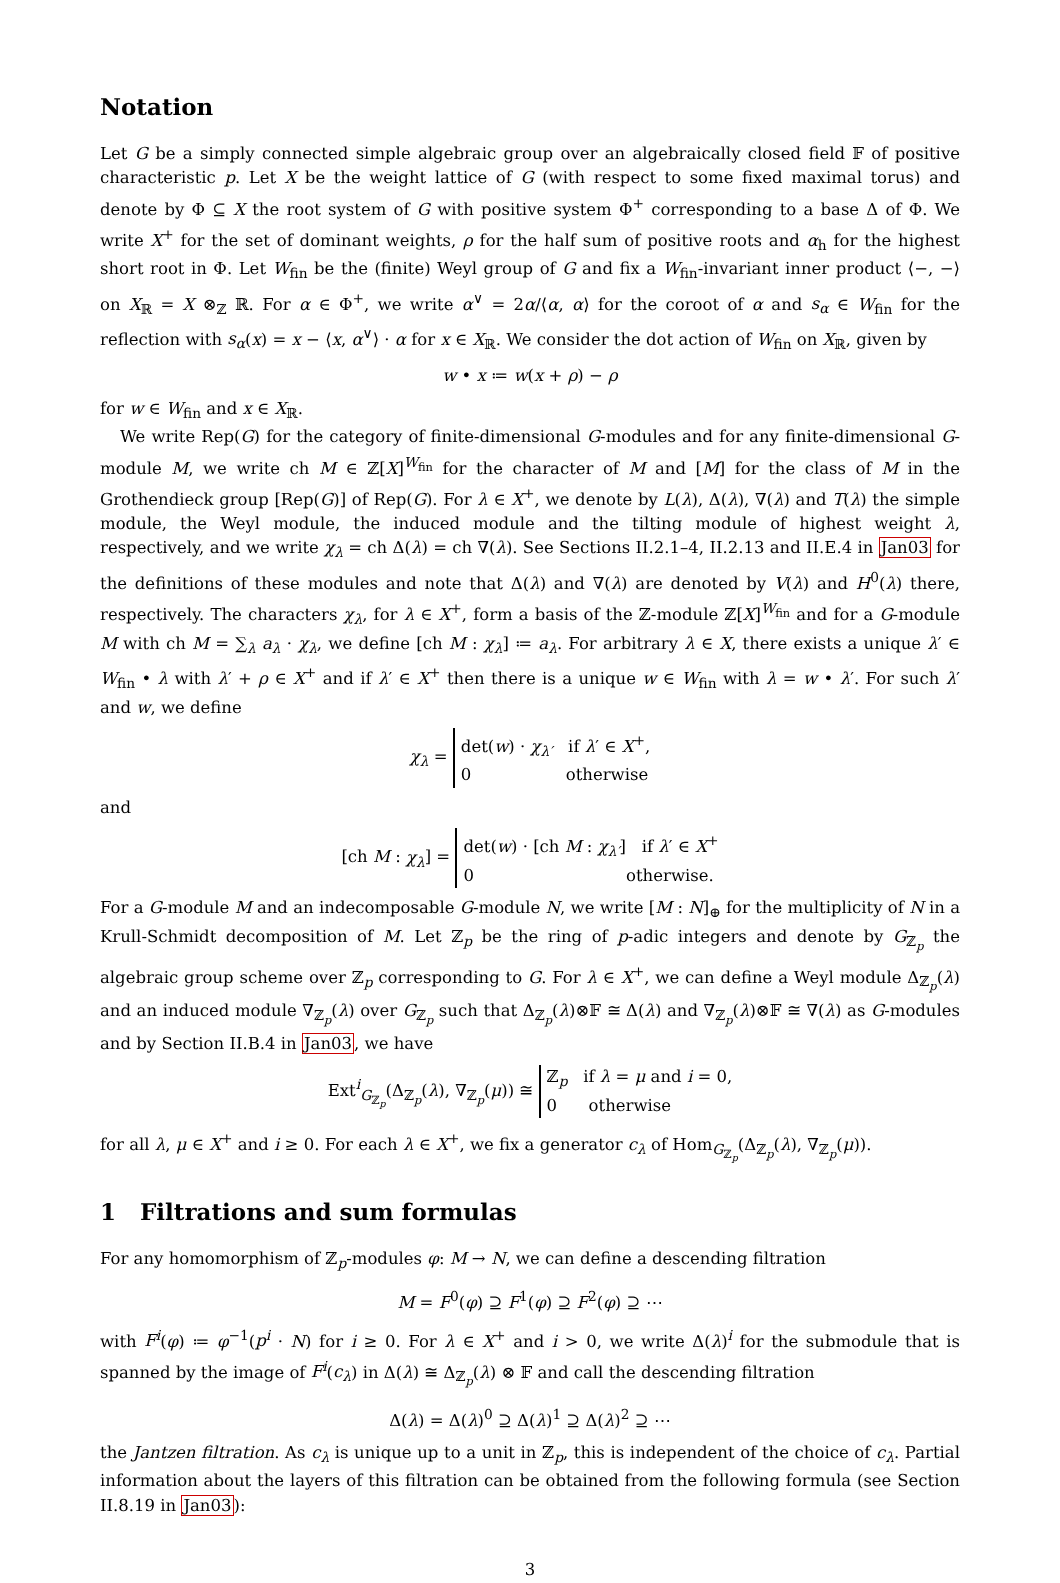Notation
Let G be a simply connected simple algebraic group over an algebraically closed field 𝔽 of positive characteristic p. Let X be the weight lattice of G (with respect to some fixed maximal torus) and denote by Φ ⊆ X the root system of G with positive system Φ<sup>+</sup> corresponding to a base Δ of Φ. We write X<sup>+</sup> for the set of dominant weights, ρ for the half sum of positive roots and α<sub>h</sub> for the highest short root in Φ. Let W<sub>fin</sub> be the (finite) Weyl group of G and fix a W<sub>fin</sub>-invariant inner product ⟨−, −⟩ on X<sub>ℝ</sub> = X ⊗<sub>ℤ</sub> ℝ. For α ∈ Φ<sup>+</sup>, we write α<sup>∨</sup> = 2α/⟨α, α⟩ for the coroot of α and s<sub>α</sub> ∈ W<sub>fin</sub> for the reflection with s<sub>α</sub>(x) = x − ⟨x, α<sup>∨</sup>⟩ · α for x ∈ X<sub>ℝ</sub>. We consider the dot action of W<sub>fin</sub> on X<sub>ℝ</sub>, given by
w • x ≔ w(x + ρ) − ρ
for w ∈ W<sub>fin</sub> and x ∈ X<sub>ℝ</sub>.
We write Rep(G) for the category of finite-dimensional G-modules and for any finite-dimensional G-module M, we write ch M ∈ ℤ[X]<sup>W<sub>fin</sub></sup> for the character of M and [M] for the class of M in the Grothendieck group [Rep(G)] of Rep(G). For λ ∈ X<sup>+</sup>, we denote by L(λ), Δ(λ), ∇(λ) and T(λ) the simple module, the Weyl module, the induced module and the tilting module of highest weight λ, respectively, and we write χ<sub>λ</sub> = ch Δ(λ) = ch ∇(λ). See Sections II.2.1–4, II.2.13 and II.E.4 in Jan03 for the definitions of these modules and note that Δ(λ) and ∇(λ) are denoted by V(λ) and H<sup>0</sup>(λ) there, respectively. The characters χ<sub>λ</sub>, for λ ∈ X<sup>+</sup>, form a basis of the ℤ-module ℤ[X]<sup>W<sub>fin</sub></sup> and for a G-module M with ch M = ∑<sub>λ</sub> a<sub>λ</sub> · χ<sub>λ</sub>, we define [ch M : χ<sub>λ</sub>] ≔ a<sub>λ</sub>. For arbitrary λ ∈ X, there exists a unique λ′ ∈ W<sub>fin</sub> • λ with λ′ + ρ ∈ X<sup>+</sup> and if λ′ ∈ X<sup>+</sup> then there is a unique w ∈ W<sub>fin</sub> with λ = w • λ′. For such λ′ and w, we define
χ<sub>λ</sub> = det(w) · χ<sub>λ′</sub> if λ′ ∈ X<sup>+</sup>,
0 otherwise
and
[ch M : χ<sub>λ</sub>] = det(w) · [ch M : χ<sub>λ′</sub>] if λ′ ∈ X<sup>+</sup>
0 otherwise.
For a G-module M and an indecomposable G-module N, we write [M : N]<sub>⊕</sub> for the multiplicity of N in a Krull-Schmidt decomposition of M. Let ℤ<sub>p</sub> be the ring of p-adic integers and denote by G<sub>ℤ<sub>p</sub></sub> the algebraic group scheme over ℤ<sub>p</sub> corresponding to G. For λ ∈ X<sup>+</sup>, we can define a Weyl module Δ<sub>ℤ<sub>p</sub></sub>(λ) and an induced module ∇<sub>ℤ<sub>p</sub></sub>(λ) over G<sub>ℤ<sub>p</sub></sub> such that Δ<sub>ℤ<sub>p</sub></sub>(λ)⊗𝔽 ≅ Δ(λ) and ∇<sub>ℤ<sub>p</sub></sub>(λ)⊗𝔽 ≅ ∇(λ) as G-modules and by Section II.B.4 in Jan03, we have
Ext<sup>i</sup><sub>G<sub>ℤ<sub>p</sub></sub></sub>(Δ<sub>ℤ<sub>p</sub></sub>(λ), ∇<sub>ℤ<sub>p</sub></sub>(μ)) ≅ ℤ<sub>p</sub> if λ = μ and i = 0,
0 otherwise
for all λ, μ ∈ X<sup>+</sup> and i ≥ 0. For each λ ∈ X<sup>+</sup>, we fix a generator c<sub>λ</sub> of Hom<sub>G<sub>ℤ<sub>p</sub></sub></sub>(Δ<sub>ℤ<sub>p</sub></sub>(λ), ∇<sub>ℤ<sub>p</sub></sub>(μ)).
1 Filtrations and sum formulas
For any homomorphism of ℤ<sub>p</sub>-modules φ: M → N, we can define a descending filtration
M = F<sup>0</sup>(φ) ⊇ F<sup>1</sup>(φ) ⊇ F<sup>2</sup>(φ) ⊇ ⋯
with F<sup>i</sup>(φ) ≔ φ<sup>−1</sup>(p<sup>i</sup> · N) for i ≥ 0. For λ ∈ X<sup>+</sup> and i > 0, we write Δ(λ)<sup>i</sup> for the submodule that is spanned by the image of F<sup>i</sup>(c<sub>λ</sub>) in Δ(λ) ≅ Δ<sub>ℤ<sub>p</sub></sub>(λ) ⊗ 𝔽 and call the descending filtration
Δ(λ) = Δ(λ)<sup>0</sup> ⊇ Δ(λ)<sup>1</sup> ⊇ Δ(λ)<sup>2</sup> ⊇ ⋯
the Jantzen filtration. As c<sub>λ</sub> is unique up to a unit in ℤ<sub>p</sub>, this is independent of the choice of c<sub>λ</sub>. Partial information about the layers of this filtration can be obtained from the following formula (see Section II.8.19 in Jan03):
3